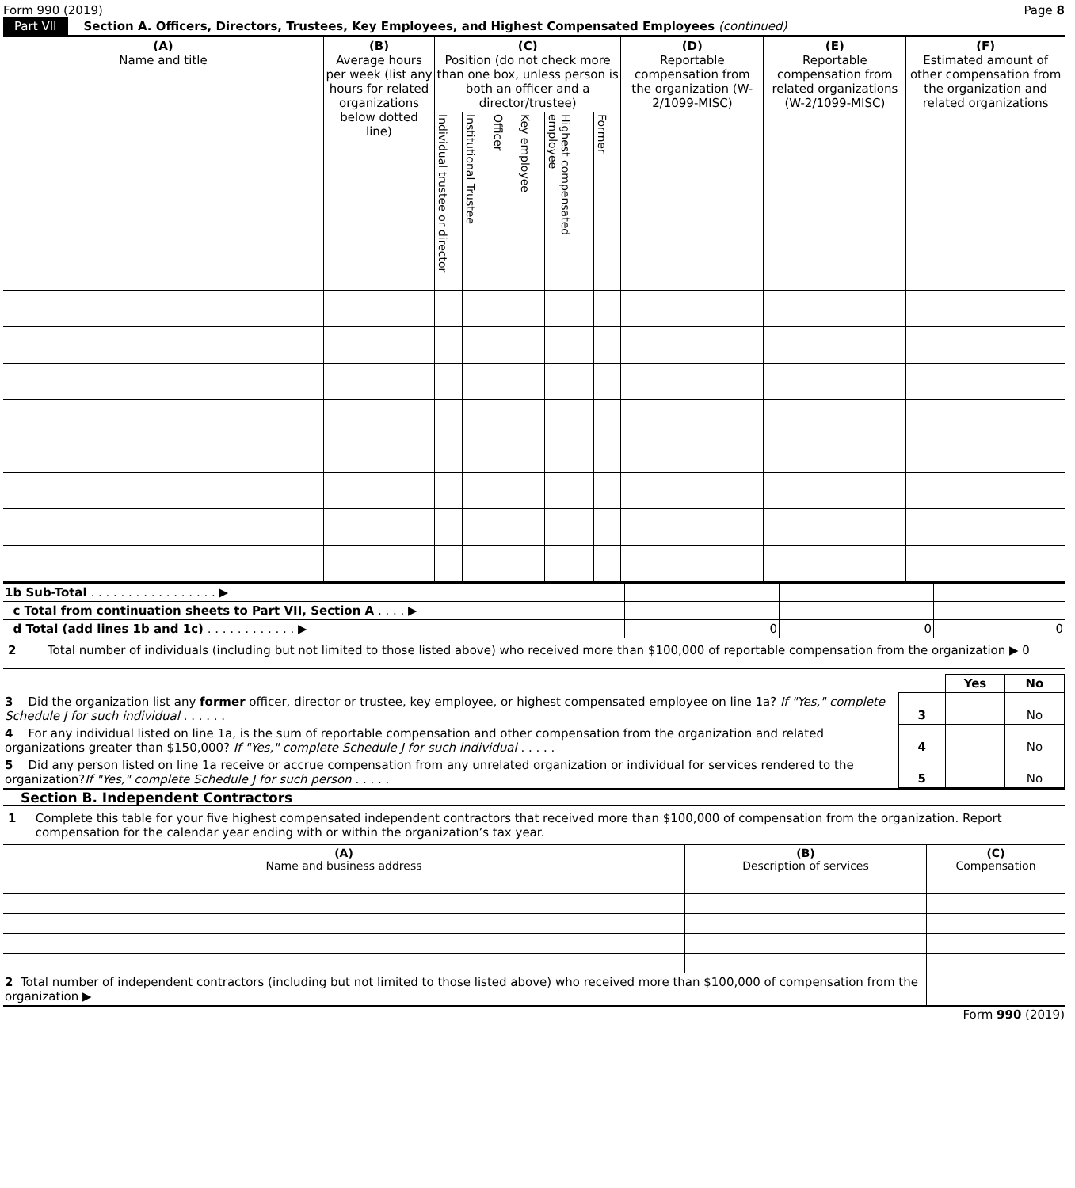Form 990 (2019) Page 8
Part VII Section A. Officers, Directors, Trustees, Key Employees, and Highest Compensated Employees (continued)
| (A) Name and title | (B) Average hours per week (list any hours for related organizations below dotted line) | (C) Position (do not check more than one box, unless person is both an officer and a director/trustee) | | | | | | (D) Reportable compensation from the organization (W-2/1099-MISC) | (E) Reportable compensation from related organizations (W-2/1099-MISC) | (F) Estimated amount of other compensation from the organization and related organizations |
| --- | --- | --- | --- | --- | --- | --- | --- | --- | --- | --- |
| | | Individual trustee or director | Institutional Trustee | Officer | Key employee | Highest compensated employee | Former | | | |
| 1b Sub-Total . . . . . . . . . . . . . . . . . ▶ | | | |
| c Total from continuation sheets to Part VII, Section A . . . . ▶ | | | |
| d Total (add lines 1b and 1c) . . . . . . . . . . . . ▶ | 0 | 0 | 0 |
2 Total number of individuals (including but not limited to those listed above) who received more than $100,000 of reportable compensation from the organization ▶ 0
| | | Yes | No |
| 3 Did the organization list any former officer, director or trustee, key employee, or highest compensated employee on line 1a? If "Yes," complete Schedule J for such individual . . . . . . | 3 | | No |
| 4 For any individual listed on line 1a, is the sum of reportable compensation and other compensation from the organization and related organizations greater than $150,000? If "Yes," complete Schedule J for such individual . . . . . | 4 | | No |
| 5 Did any person listed on line 1a receive or accrue compensation from any unrelated organization or individual for services rendered to the organization? If "Yes," complete Schedule J for such person . . . . . | 5 | | No |
Section B. Independent Contractors
1 Complete this table for your five highest compensated independent contractors that received more than $100,000 of compensation from the organization. Report compensation for the calendar year ending with or within the organization’s tax year.
| (A) Name and business address | (B) Description of services | (C) Compensation |
| --- | --- | --- |
| 2 Total number of independent contractors (including but not limited to those listed above) who received more than $100,000 of compensation from the organization ▶ | | |
Form 990 (2019)